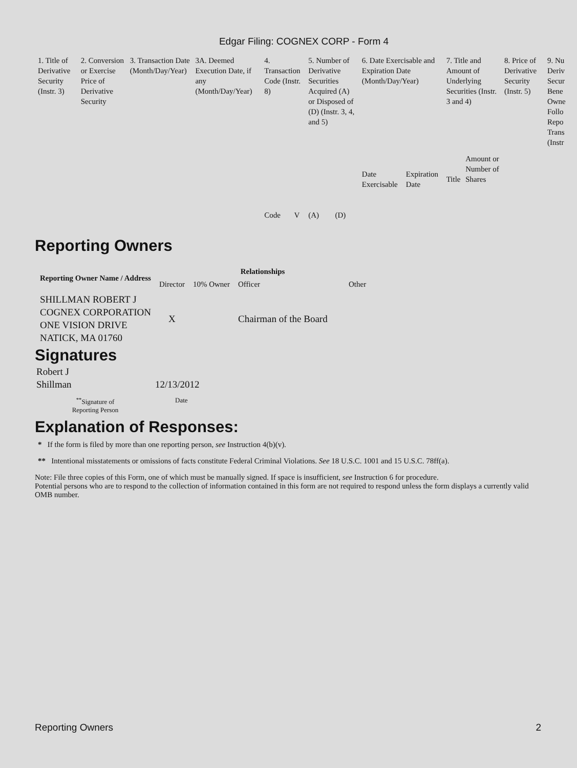Edgar Filing: COGNEX CORP - Form 4
| 1. Title of Derivative Security (Instr. 3) | 2. Conversion or Exercise Price of Derivative Security | 3. Transaction Date (Month/Day/Year) | 3A. Deemed Execution Date, if any (Month/Day/Year) | 4. Transaction Code (Instr. 8) | | 5. Number of Derivative Securities Acquired (A) or Disposed of (D) (Instr. 3, 4, and 5) | | 6. Date Exercisable and Expiration Date (Month/Day/Year) | | 7. Title and Amount of Underlying Securities (Instr. 3 and 4) | | 8. Price of Derivative Security (Instr. 5) | 9. Nu Deriv Secur Bene Owne Follo Repo Trans (Instr |
| | | | | Code | V | (A) | (D) | Date Exercisable | Expiration Date | Title | Amount or Number of Shares | | |
Reporting Owners
| Reporting Owner Name / Address | Relationships | | | |
| --- | --- | --- | --- | --- |
| | Director | 10% Owner | Officer | Other |
| SHILLMAN ROBERT J COGNEX CORPORATION ONE VISION DRIVE NATICK, MA 01760 | X | | Chairman of the Board | |
Signatures
| Robert J Shillman | 12/13/2012 |
| <sup>**</sup> Signature of Reporting Person | Date |
Explanation of Responses:
* If the form is filed by more than one reporting person, see Instruction 4(b)(v).
** Intentional misstatements or omissions of facts constitute Federal Criminal Violations. See 18 U.S.C. 1001 and 15 U.S.C. 78ff(a).
Note: File three copies of this Form, one of which must be manually signed. If space is insufficient, see Instruction 6 for procedure.
Potential persons who are to respond to the collection of information contained in this form are not required to respond unless the form displays a currently valid OMB number.
Reporting Owners 2